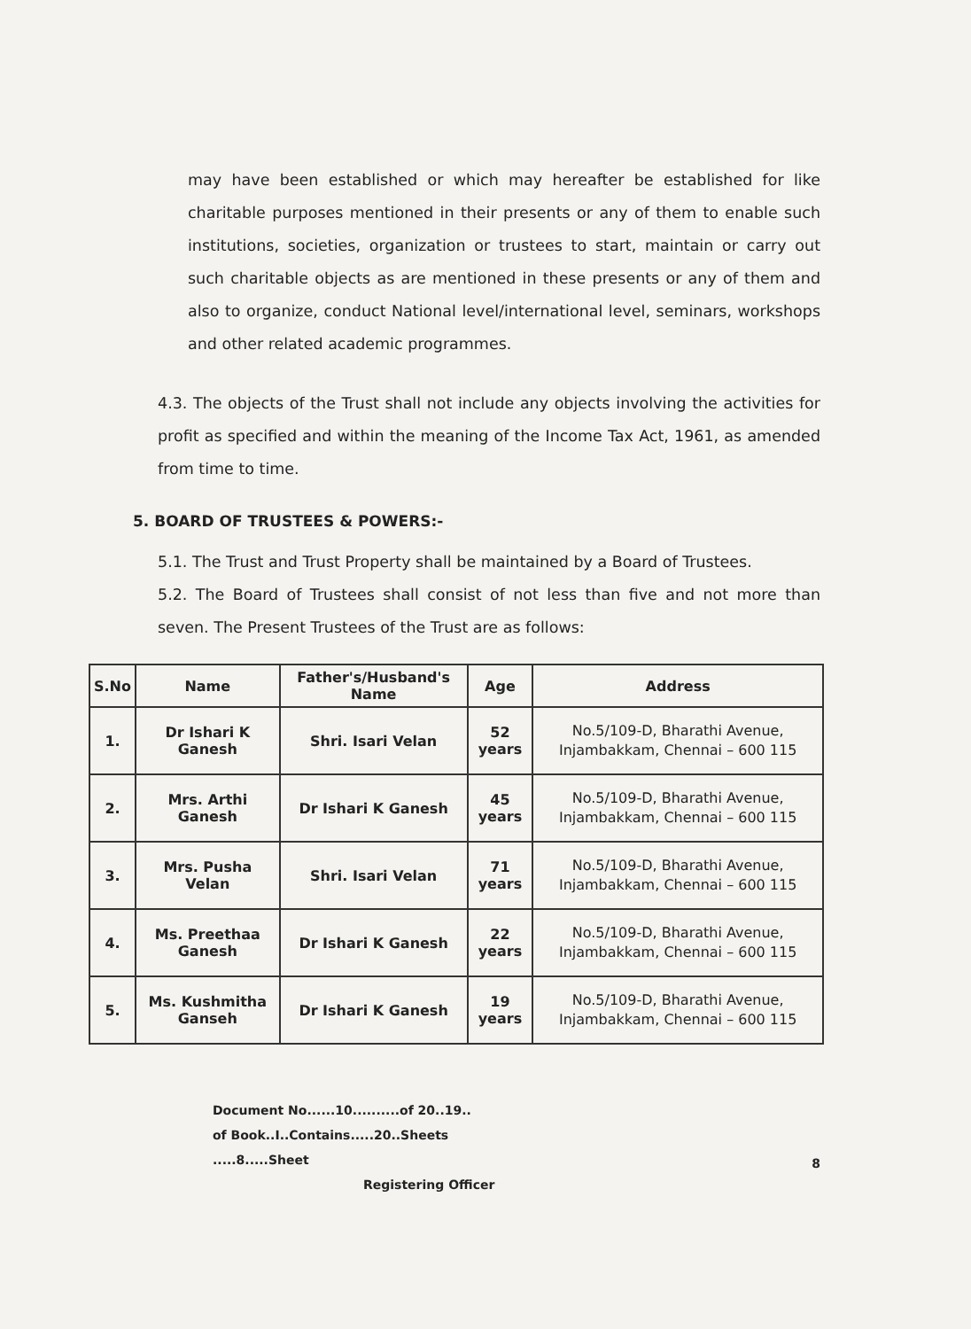may have been established or which may hereafter be established for like charitable purposes mentioned in their presents or any of them to enable such institutions, societies, organization or trustees to start, maintain or carry out such charitable objects as are mentioned in these presents or any of them and also to organize, conduct National level/international level, seminars, workshops and other related academic programmes.
4.3. The objects of the Trust shall not include any objects involving the activities for profit as specified and within the meaning of the Income Tax Act, 1961, as amended from time to time.
5. BOARD OF TRUSTEES & POWERS:-
5.1. The Trust and Trust Property shall be maintained by a Board of Trustees.
5.2. The Board of Trustees shall consist of not less than five and not more than seven. The Present Trustees of the Trust are as follows:
| S.No | Name | Father's/Husband's Name | Age | Address |
| --- | --- | --- | --- | --- |
| 1. | Dr Ishari K Ganesh | Shri. Isari Velan | 52 years | No.5/109-D, Bharathi Avenue, Injambakkam, Chennai – 600 115 |
| 2. | Mrs. Arthi Ganesh | Dr Ishari K Ganesh | 45 years | No.5/109-D, Bharathi Avenue, Injambakkam, Chennai – 600 115 |
| 3. | Mrs. Pusha Velan | Shri. Isari Velan | 71 years | No.5/109-D, Bharathi Avenue, Injambakkam, Chennai – 600 115 |
| 4. | Ms. Preethaa Ganesh | Dr Ishari K Ganesh | 22 years | No.5/109-D, Bharathi Avenue, Injambakkam, Chennai – 600 115 |
| 5. | Ms. Kushmitha Ganseh | Dr Ishari K Ganesh | 19 years | No.5/109-D, Bharathi Avenue, Injambakkam, Chennai – 600 115 |
Document No......10..........of 20..19..
of Book..I..Contains.....20..Sheets
.....8.....Sheet
Registering Officer
8